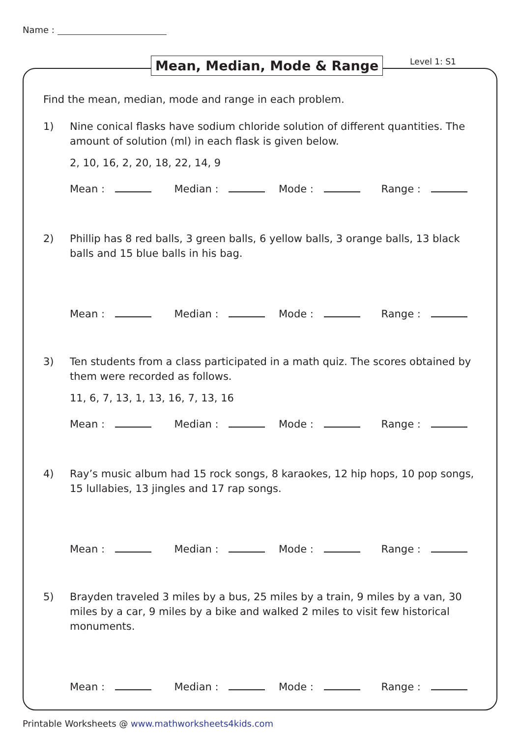Name :
Mean, Median, Mode & Range Level 1: S1
Find the mean, median, mode and range in each problem.
1) Nine conical flasks have sodium chloride solution of different quantities. The amount of solution (ml) in each flask is given below.
2, 10, 16, 2, 20, 18, 22, 14, 9
Mean :
Median :
Mode :
Range :
2) Phillip has 8 red balls, 3 green balls, 6 yellow balls, 3 orange balls, 13 black balls and 15 blue balls in his bag.
Mean :
Median :
Mode :
Range :
3) Ten students from a class participated in a math quiz. The scores obtained by them were recorded as follows.
11, 6, 7, 13, 1, 13, 16, 7, 13, 16
Mean :
Median :
Mode :
Range :
4) Ray’s music album had 15 rock songs, 8 karaokes, 12 hip hops, 10 pop songs, 15 lullabies, 13 jingles and 17 rap songs.
Mean :
Median :
Mode :
Range :
5) Brayden traveled 3 miles by a bus, 25 miles by a train, 9 miles by a van, 30 miles by a car, 9 miles by a bike and walked 2 miles to visit few historical monuments.
Mean :
Median :
Mode :
Range :
Printable Worksheets @ www.mathworksheets4kids.com